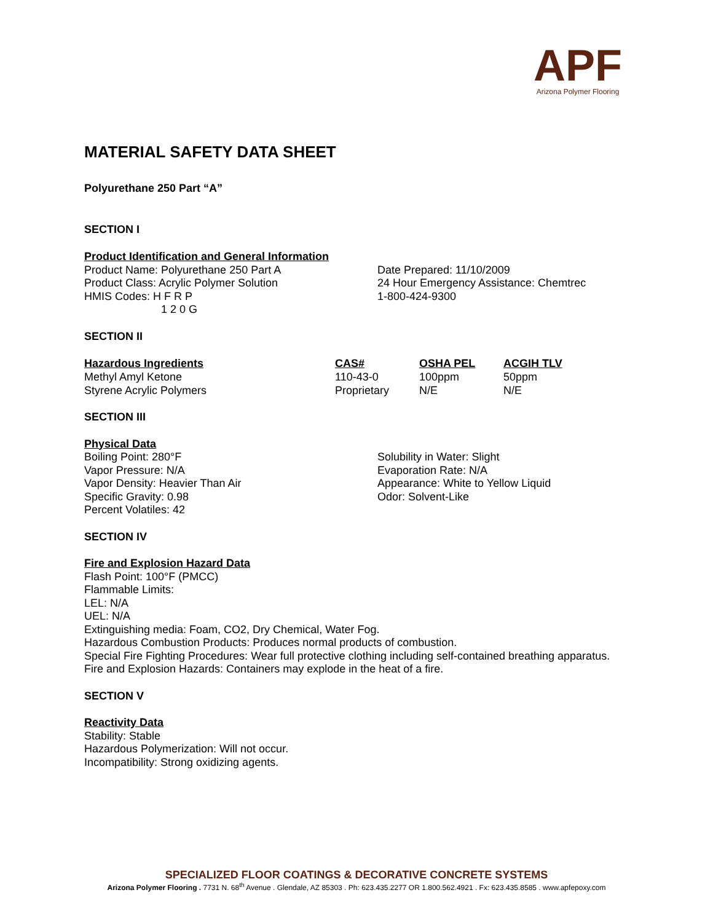APF
Arizona Polymer Flooring
MATERIAL SAFETY DATA SHEET
Polyurethane 250 Part “A”
SECTION I
Product Identification and General Information
Product Name: Polyurethane 250 Part A
Product Class: Acrylic Polymer Solution
HMIS Codes: H F R P
1 2 0 G
Date Prepared: 11/10/2009
24 Hour Emergency Assistance: Chemtrec
1-800-424-9300
SECTION II
| Hazardous Ingredients | CAS# | OSHA PEL | ACGIH TLV |
| --- | --- | --- | --- |
| Methyl Amyl Ketone | 110-43-0 | 100ppm | 50ppm |
| Styrene Acrylic Polymers | Proprietary | N/E | N/E |
SECTION III
Physical Data
Boiling Point: 280°F
Vapor Pressure: N/A
Vapor Density: Heavier Than Air
Specific Gravity: 0.98
Percent Volatiles: 42
Solubility in Water: Slight
Evaporation Rate: N/A
Appearance: White to Yellow Liquid
Odor: Solvent-Like
SECTION IV
Fire and Explosion Hazard Data
Flash Point: 100°F (PMCC)
Flammable Limits:
LEL: N/A
UEL: N/A
Extinguishing media: Foam, CO2, Dry Chemical, Water Fog.
Hazardous Combustion Products: Produces normal products of combustion.
Special Fire Fighting Procedures: Wear full protective clothing including self-contained breathing apparatus.
Fire and Explosion Hazards: Containers may explode in the heat of a fire.
SECTION V
Reactivity Data
Stability: Stable
Hazardous Polymerization: Will not occur.
Incompatibility: Strong oxidizing agents.
SPECIALIZED FLOOR COATINGS & DECORATIVE CONCRETE SYSTEMS
Arizona Polymer Flooring . 7731 N. 68<sup>th</sup> Avenue . Glendale, AZ 85303 . Ph: 623.435.2277 OR 1.800.562.4921 . Fx: 623.435.8585 . www.apfepoxy.com